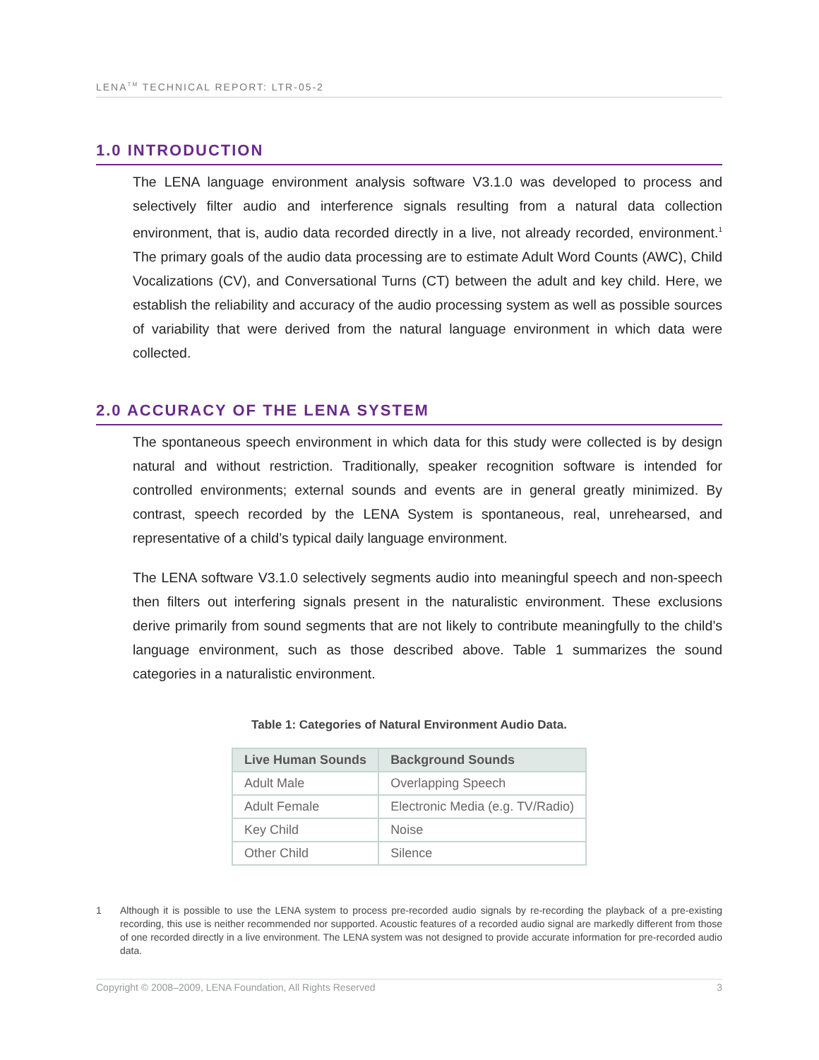LENA<sup>TM</sup> TECHNICAL REPORT: LTR-05-2
1.0 INTRODUCTION
The LENA language environment analysis software V3.1.0 was developed to process and selectively filter audio and interference signals resulting from a natural data collection environment, that is, audio data recorded directly in a live, not already recorded, environment.<sup>1</sup> The primary goals of the audio data processing are to estimate Adult Word Counts (AWC), Child Vocalizations (CV), and Conversational Turns (CT) between the adult and key child. Here, we establish the reliability and accuracy of the audio processing system as well as possible sources of variability that were derived from the natural language environment in which data were collected.
2.0 ACCURACY OF THE LENA SYSTEM
The spontaneous speech environment in which data for this study were collected is by design natural and without restriction. Traditionally, speaker recognition software is intended for controlled environments; external sounds and events are in general greatly minimized. By contrast, speech recorded by the LENA System is spontaneous, real, unrehearsed, and representative of a child’s typical daily language environment.
The LENA software V3.1.0 selectively segments audio into meaningful speech and non-speech then filters out interfering signals present in the naturalistic environment. These exclusions derive primarily from sound segments that are not likely to contribute meaningfully to the child’s language environment, such as those described above. Table 1 summarizes the sound categories in a naturalistic environment.
Table 1: Categories of Natural Environment Audio Data.
| Live Human Sounds | Background Sounds |
| --- | --- |
| Adult Male | Overlapping Speech |
| Adult Female | Electronic Media (e.g. TV/Radio) |
| Key Child | Noise |
| Other Child | Silence |
1 Although it is possible to use the LENA system to process pre-recorded audio signals by re-recording the playback of a pre-existing recording, this use is neither recommended nor supported. Acoustic features of a recorded audio signal are markedly different from those of one recorded directly in a live environment. The LENA system was not designed to provide accurate information for pre-recorded audio data.
Copyright © 2008–2009, LENA Foundation, All Rights Reserved 3